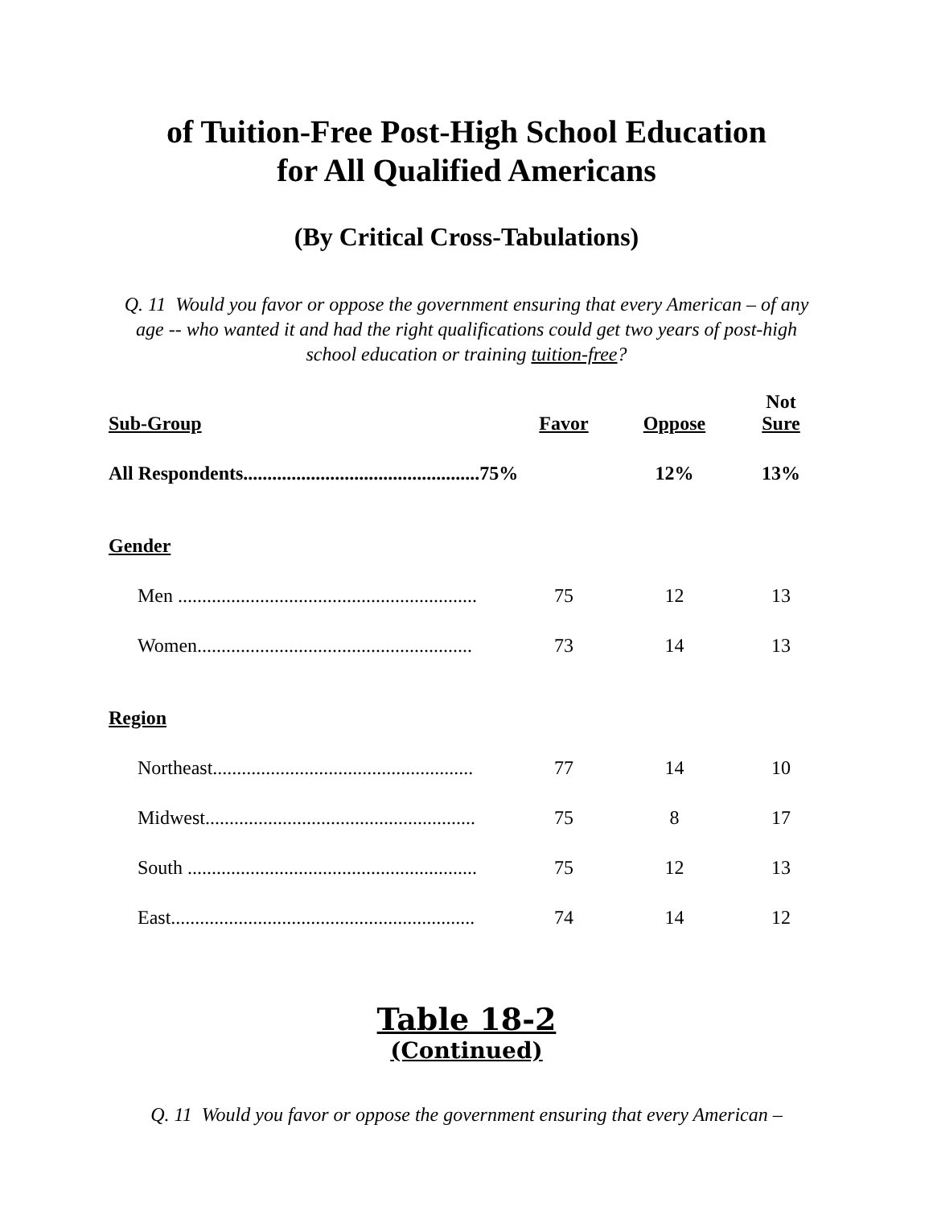of Tuition-Free Post-High School Education
for All Qualified Americans
(By Critical Cross-Tabulations)
Q. 11 Would you favor or oppose the government ensuring that every American – of any age -- who wanted it and had the right qualifications could get two years of post-high school education or training tuition-free?
| Sub-Group | Favor | Oppose | Not Sure |
| --- | --- | --- | --- |
| All Respondents.................................................75% | | 12% | 13% |
| Gender | | | |
| Men .............................................................. | 75 | 12 | 13 |
| Women......................................................... | 73 | 14 | 13 |
| Region | | | |
| Northeast...................................................... | 77 | 14 | 10 |
| Midwest........................................................ | 75 | 8 | 17 |
| South ............................................................ | 75 | 12 | 13 |
| East............................................................... | 74 | 14 | 12 |
Table 18-2
(Continued)
Q. 11 Would you favor or oppose the government ensuring that every American –